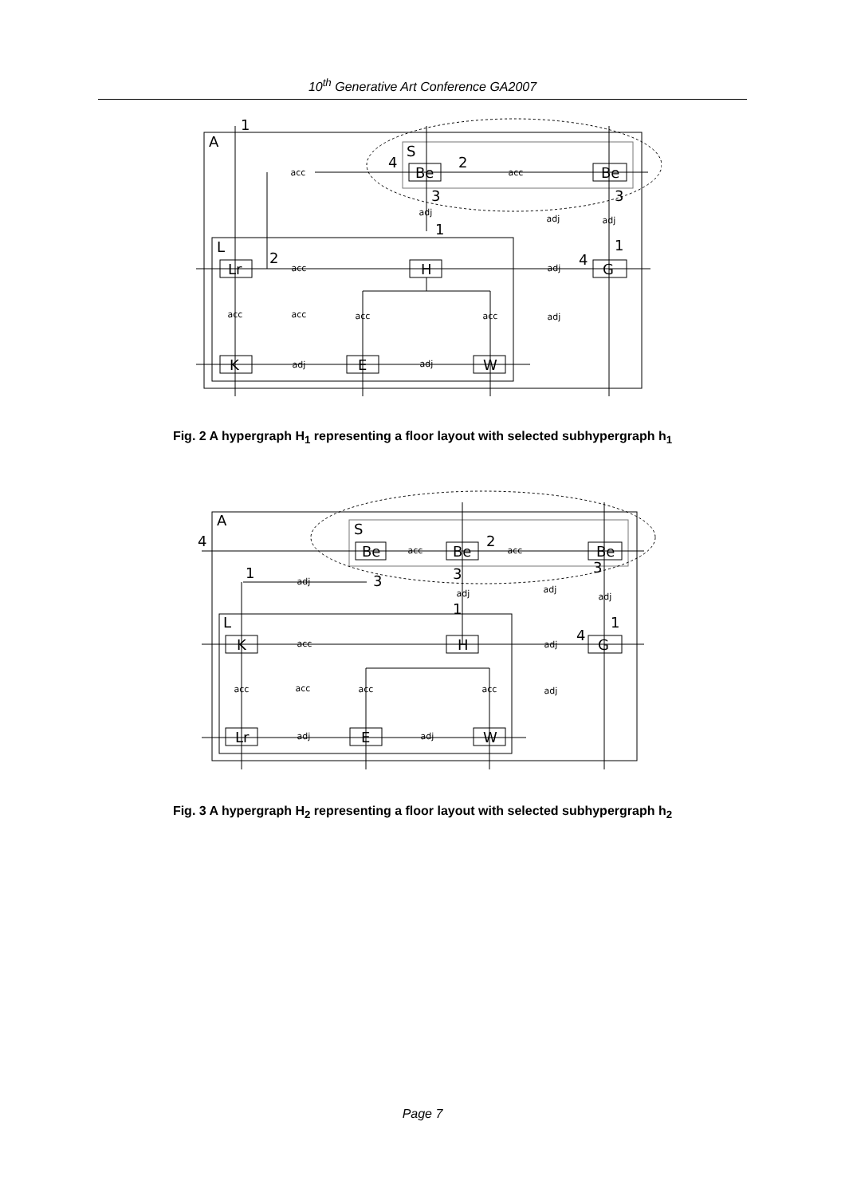10<sup>th</sup> Generative Art Conference GA2007
A
L
S
Lr
H
G
Be
Be
K
E
W
1
4
2
3
1
2
4
3
1
acc
acc
adj
adj
adj
acc
adj
acc
acc
acc
acc
adj
adj
adj
Fig. 2 A hypergraph H<sub>1</sub> representing a floor layout with selected subhypergraph h<sub>1</sub>
A
L
S
K
H
G
Be
Be
Be
Lr
E
W
4
1
3
2
3
1
4
3
1
acc
acc
adj
adj
adj
adj
acc
adj
acc
acc
acc
acc
adj
adj
adj
Fig. 3 A hypergraph H<sub>2</sub> representing a floor layout with selected subhypergraph h<sub>2</sub>
Page 7